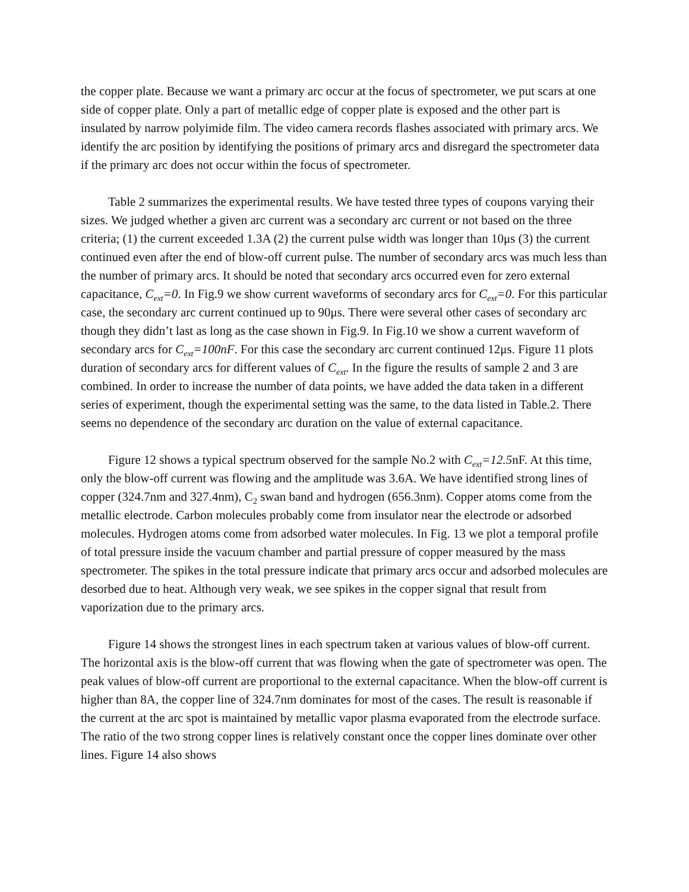the copper plate. Because we want a primary arc occur at the focus of spectrometer, we put scars at one side of copper plate. Only a part of metallic edge of copper plate is exposed and the other part is insulated by narrow polyimide film. The video camera records flashes associated with primary arcs. We identify the arc position by identifying the positions of primary arcs and disregard the spectrometer data if the primary arc does not occur within the focus of spectrometer.
Table 2 summarizes the experimental results. We have tested three types of coupons varying their sizes. We judged whether a given arc current was a secondary arc current or not based on the three criteria; (1) the current exceeded 1.3A (2) the current pulse width was longer than 10μs (3) the current continued even after the end of blow-off current pulse. The number of secondary arcs was much less than the number of primary arcs. It should be noted that secondary arcs occurred even for zero external capacitance, C<sub>ext</sub>=0. In Fig.9 we show current waveforms of secondary arcs for C<sub>ext</sub>=0. For this particular case, the secondary arc current continued up to 90μs. There were several other cases of secondary arc though they didn’t last as long as the case shown in Fig.9. In Fig.10 we show a current waveform of secondary arcs for C<sub>ext</sub>=100nF. For this case the secondary arc current continued 12μs. Figure 11 plots duration of secondary arcs for different values of C<sub>ext</sub>. In the figure the results of sample 2 and 3 are combined. In order to increase the number of data points, we have added the data taken in a different series of experiment, though the experimental setting was the same, to the data listed in Table.2. There seems no dependence of the secondary arc duration on the value of external capacitance.
Figure 12 shows a typical spectrum observed for the sample No.2 with C<sub>ext</sub>=12.5nF. At this time, only the blow-off current was flowing and the amplitude was 3.6A. We have identified strong lines of copper (324.7nm and 327.4nm), C<sub>2</sub> swan band and hydrogen (656.3nm). Copper atoms come from the metallic electrode. Carbon molecules probably come from insulator near the electrode or adsorbed molecules. Hydrogen atoms come from adsorbed water molecules. In Fig. 13 we plot a temporal profile of total pressure inside the vacuum chamber and partial pressure of copper measured by the mass spectrometer. The spikes in the total pressure indicate that primary arcs occur and adsorbed molecules are desorbed due to heat. Although very weak, we see spikes in the copper signal that result from vaporization due to the primary arcs.
Figure 14 shows the strongest lines in each spectrum taken at various values of blow-off current. The horizontal axis is the blow-off current that was flowing when the gate of spectrometer was open. The peak values of blow-off current are proportional to the external capacitance. When the blow-off current is higher than 8A, the copper line of 324.7nm dominates for most of the cases. The result is reasonable if the current at the arc spot is maintained by metallic vapor plasma evaporated from the electrode surface. The ratio of the two strong copper lines is relatively constant once the copper lines dominate over other lines. Figure 14 also shows